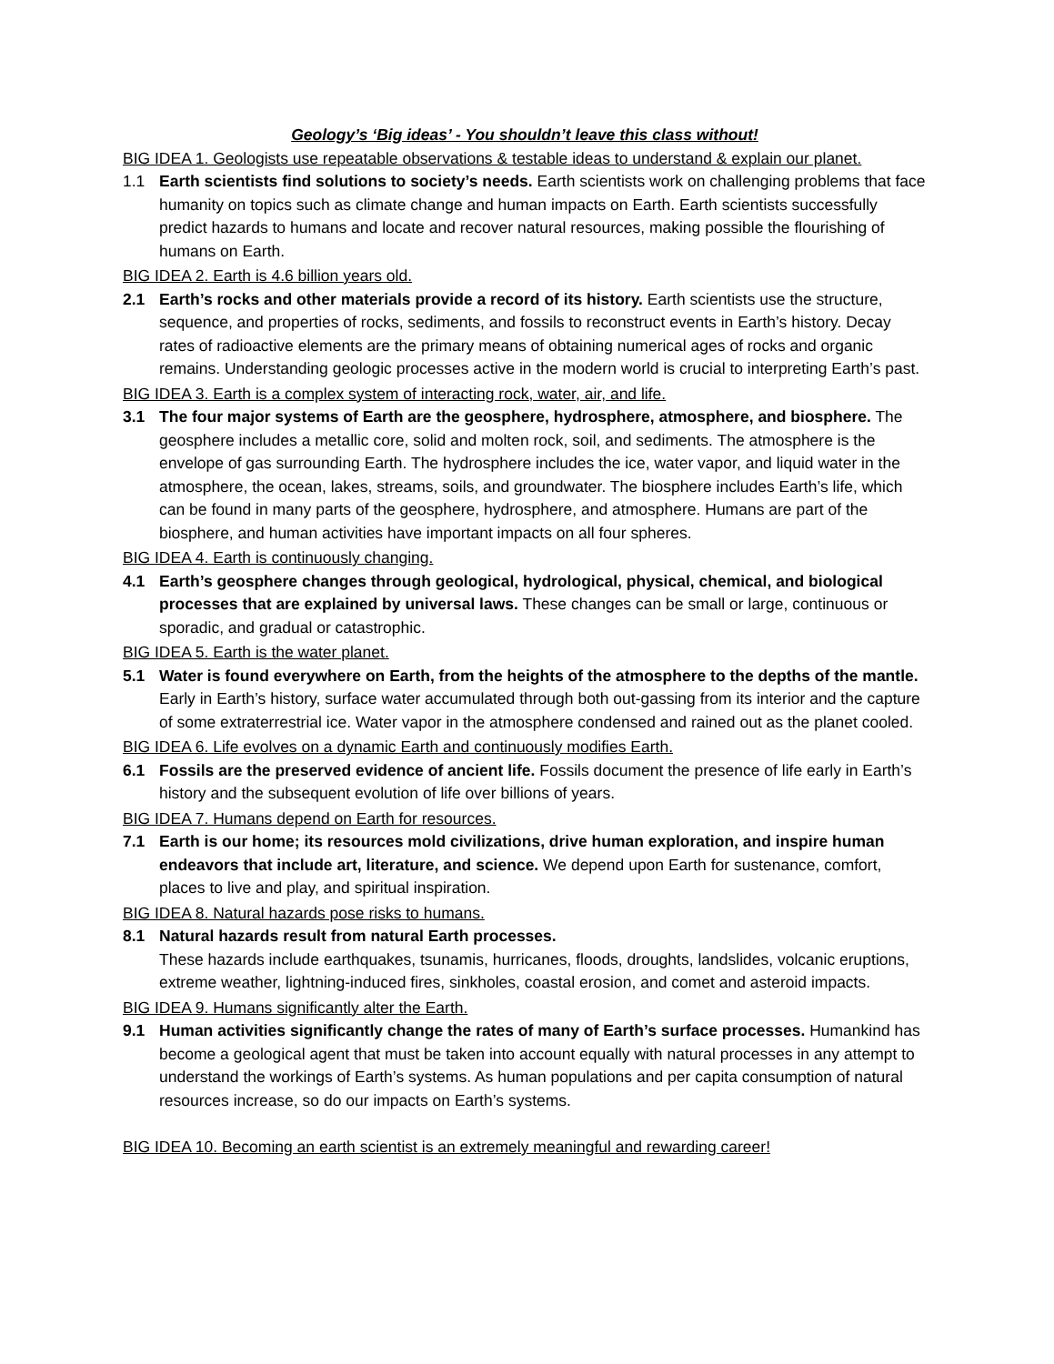Geology’s ‘Big ideas’ - You shouldn’t leave this class without!
BIG IDEA 1. Geologists use repeatable observations & testable ideas to understand & explain our planet.
1.1 Earth scientists find solutions to society’s needs. Earth scientists work on challenging problems that face humanity on topics such as climate change and human impacts on Earth. Earth scientists successfully predict hazards to humans and locate and recover natural resources, making possible the flourishing of humans on Earth.
BIG IDEA 2. Earth is 4.6 billion years old.
2.1 Earth’s rocks and other materials provide a record of its history. Earth scientists use the structure, sequence, and properties of rocks, sediments, and fossils to reconstruct events in Earth’s history. Decay rates of radioactive elements are the primary means of obtaining numerical ages of rocks and organic remains. Understanding geologic processes active in the modern world is crucial to interpreting Earth’s past.
BIG IDEA 3. Earth is a complex system of interacting rock, water, air, and life.
3.1 The four major systems of Earth are the geosphere, hydrosphere, atmosphere, and biosphere. The geosphere includes a metallic core, solid and molten rock, soil, and sediments. The atmosphere is the envelope of gas surrounding Earth. The hydrosphere includes the ice, water vapor, and liquid water in the atmosphere, the ocean, lakes, streams, soils, and groundwater. The biosphere includes Earth’s life, which can be found in many parts of the geosphere, hydrosphere, and atmosphere. Humans are part of the biosphere, and human activities have important impacts on all four spheres.
BIG IDEA 4. Earth is continuously changing.
4.1 Earth’s geosphere changes through geological, hydrological, physical, chemical, and biological processes that are explained by universal laws. These changes can be small or large, continuous or sporadic, and gradual or catastrophic.
BIG IDEA 5. Earth is the water planet.
5.1 Water is found everywhere on Earth, from the heights of the atmosphere to the depths of the mantle. Early in Earth’s history, surface water accumulated through both out-gassing from its interior and the capture of some extraterrestrial ice. Water vapor in the atmosphere condensed and rained out as the planet cooled.
BIG IDEA 6. Life evolves on a dynamic Earth and continuously modifies Earth.
6.1 Fossils are the preserved evidence of ancient life. Fossils document the presence of life early in Earth’s history and the subsequent evolution of life over billions of years.
BIG IDEA 7. Humans depend on Earth for resources.
7.1 Earth is our home; its resources mold civilizations, drive human exploration, and inspire human endeavors that include art, literature, and science. We depend upon Earth for sustenance, comfort, places to live and play, and spiritual inspiration.
BIG IDEA 8. Natural hazards pose risks to humans.
8.1 Natural hazards result from natural Earth processes.
These hazards include earthquakes, tsunamis, hurricanes, floods, droughts, landslides, volcanic eruptions, extreme weather, lightning-induced fires, sinkholes, coastal erosion, and comet and asteroid impacts.
BIG IDEA 9. Humans significantly alter the Earth.
9.1 Human activities significantly change the rates of many of Earth’s surface processes. Humankind has become a geological agent that must be taken into account equally with natural processes in any attempt to understand the workings of Earth’s systems. As human populations and per capita consumption of natural resources increase, so do our impacts on Earth’s systems.
BIG IDEA 10. Becoming an earth scientist is an extremely meaningful and rewarding career!